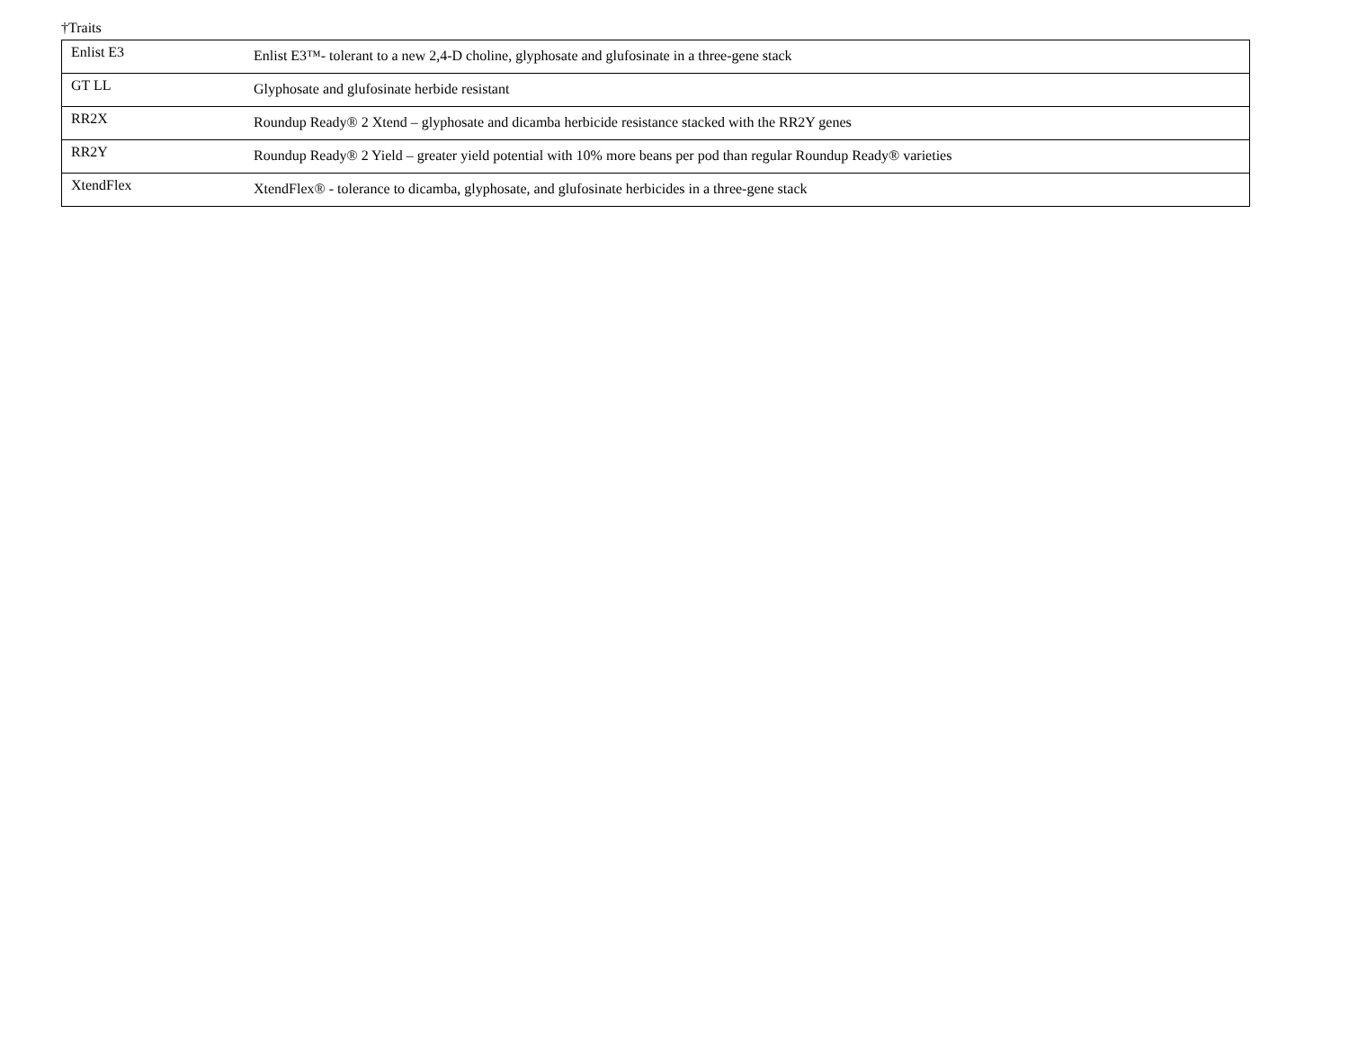†Traits
| Enlist E3 | Enlist E3™- tolerant to a new 2,4-D choline, glyphosate and glufosinate in a three-gene stack |
| GT LL | Glyphosate and glufosinate herbide resistant |
| RR2X | Roundup Ready® 2 Xtend – glyphosate and dicamba herbicide resistance stacked with the RR2Y genes |
| RR2Y | Roundup Ready® 2 Yield – greater yield potential with 10% more beans per pod than regular Roundup Ready® varieties |
| XtendFlex | XtendFlex® - tolerance to dicamba, glyphosate, and glufosinate herbicides in a three-gene stack |